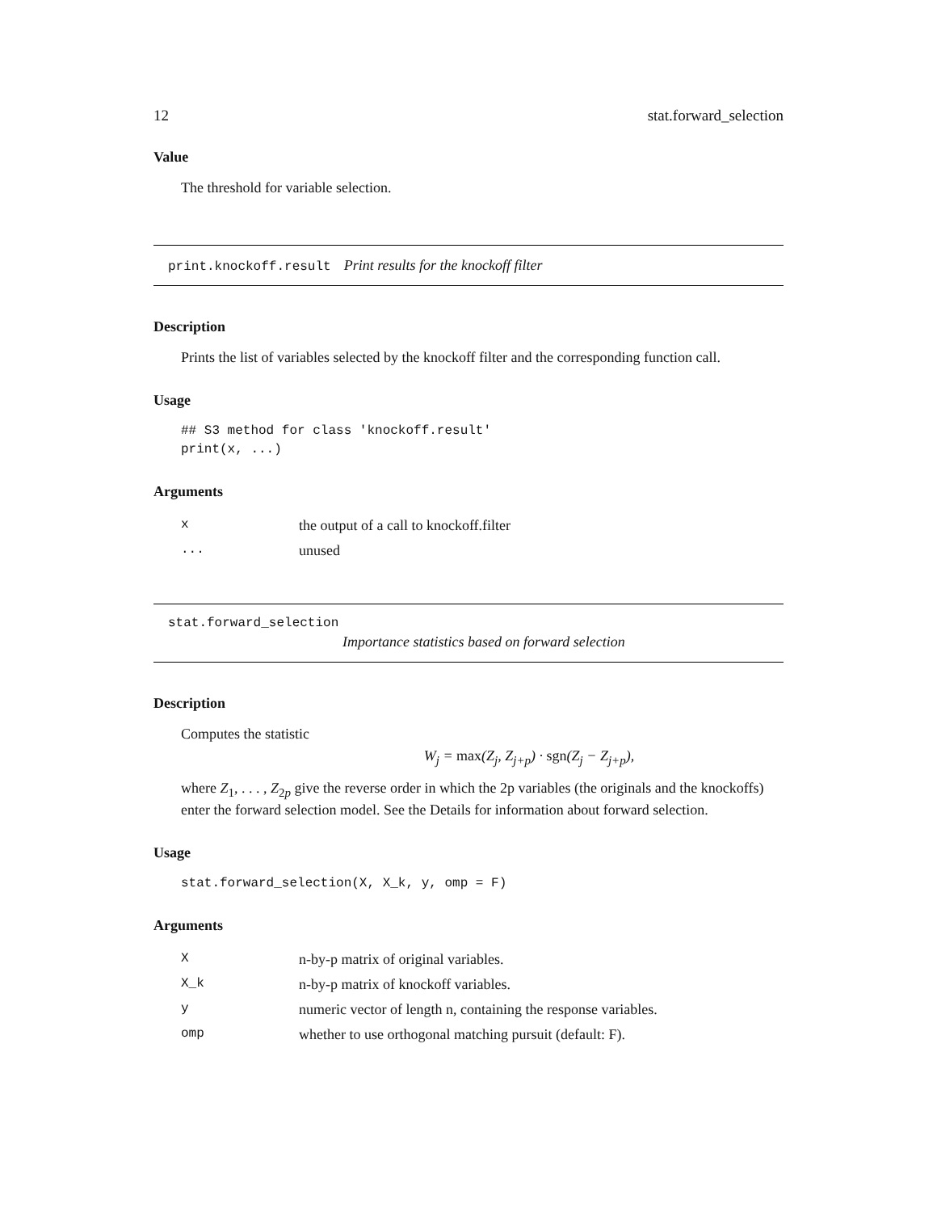12 stat.forward_selection
Value
The threshold for variable selection.
print.knockoff.result Print results for the knockoff filter
Description
Prints the list of variables selected by the knockoff filter and the corresponding function call.
Usage
## S3 method for class 'knockoff.result'
print(x, ...)
Arguments
| x | the output of a call to knockoff.filter |
| ... | unused |
stat.forward_selection
Importance statistics based on forward selection
Description
Computes the statistic
W<sub>j</sub> = max(Z<sub>j</sub>, Z<sub>j+p</sub>) · sgn(Z<sub>j</sub> − Z<sub>j+p</sub>),
where Z<sub>1</sub>, . . . , Z<sub>2p</sub> give the reverse order in which the 2p variables (the originals and the knockoffs) enter the forward selection model. See the Details for information about forward selection.
Usage
stat.forward_selection(X, X_k, y, omp = F)
Arguments
| X | n-by-p matrix of original variables. |
| X_k | n-by-p matrix of knockoff variables. |
| y | numeric vector of length n, containing the response variables. |
| omp | whether to use orthogonal matching pursuit (default: F). |